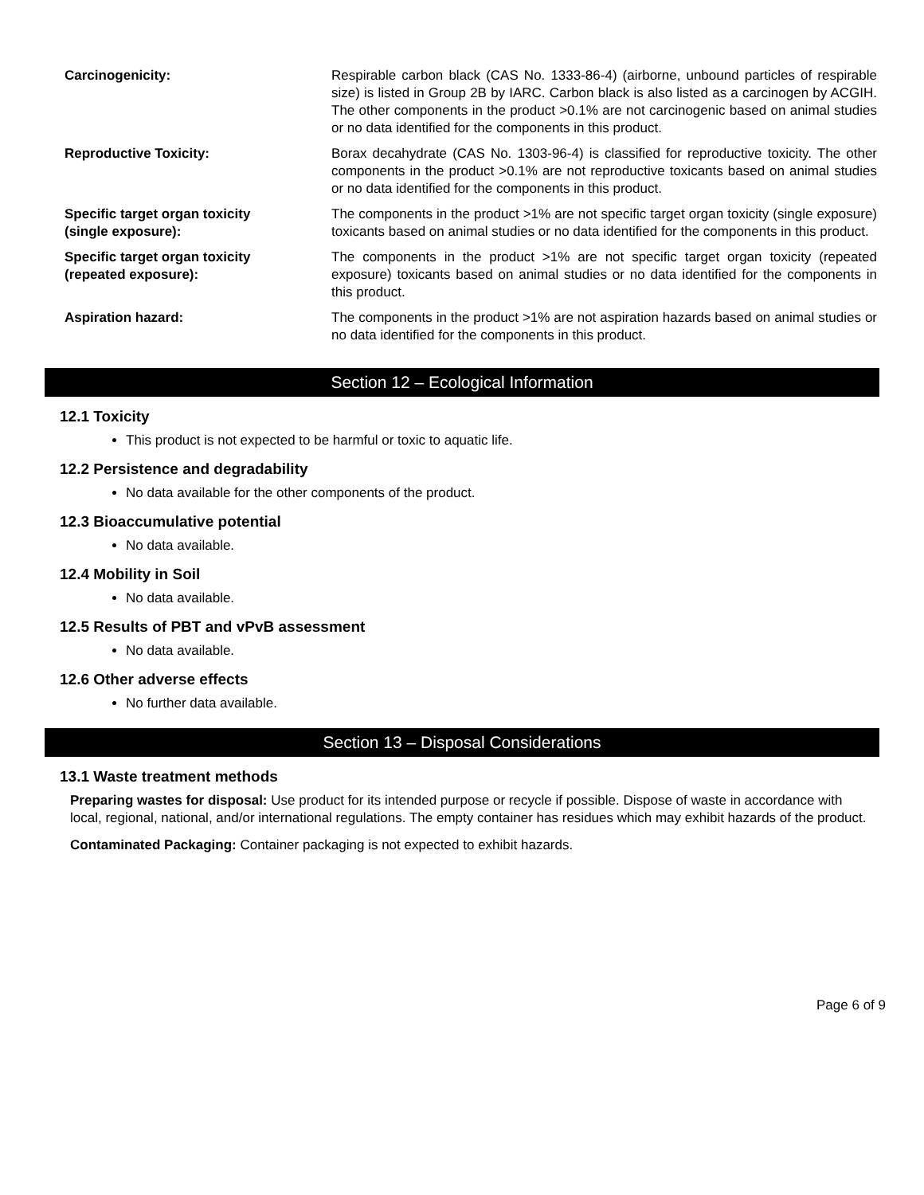| Carcinogenicity: | Respirable carbon black (CAS No. 1333-86-4) (airborne, unbound particles of respirable size) is listed in Group 2B by IARC. Carbon black is also listed as a carcinogen by ACGIH. The other components in the product >0.1% are not carcinogenic based on animal studies or no data identified for the components in this product. |
| Reproductive Toxicity: | Borax decahydrate (CAS No. 1303-96-4) is classified for reproductive toxicity. The other components in the product >0.1% are not reproductive toxicants based on animal studies or no data identified for the components in this product. |
| Specific target organ toxicity (single exposure): | The components in the product >1% are not specific target organ toxicity (single exposure) toxicants based on animal studies or no data identified for the components in this product. |
| Specific target organ toxicity (repeated exposure): | The components in the product >1% are not specific target organ toxicity (repeated exposure) toxicants based on animal studies or no data identified for the components in this product. |
| Aspiration hazard: | The components in the product >1% are not aspiration hazards based on animal studies or no data identified for the components in this product. |
Section 12 – Ecological Information
12.1 Toxicity
This product is not expected to be harmful or toxic to aquatic life.
12.2 Persistence and degradability
No data available for the other components of the product.
12.3 Bioaccumulative potential
No data available.
12.4 Mobility in Soil
No data available.
12.5 Results of PBT and vPvB assessment
No data available.
12.6 Other adverse effects
No further data available.
Section 13 – Disposal Considerations
13.1 Waste treatment methods
Preparing wastes for disposal: Use product for its intended purpose or recycle if possible. Dispose of waste in accordance with local, regional, national, and/or international regulations. The empty container has residues which may exhibit hazards of the product.
Contaminated Packaging: Container packaging is not expected to exhibit hazards.
Page 6 of 9